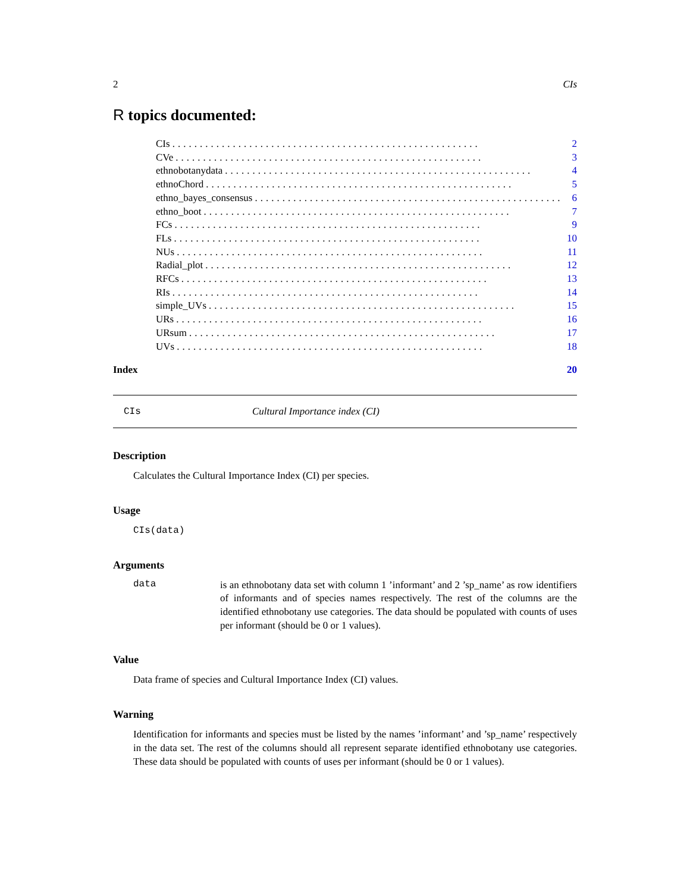2 CIs
R topics documented:
CIs........................................................ 2
CVe........................................................ 3
ethnobotanydata........................................................ 4
ethnoChord........................................................ 5
ethno_bayes_consensus........................................................ 6
ethno_boot........................................................ 7
FCs........................................................ 9
FLs........................................................ 10
NUs........................................................ 11
Radial_plot........................................................ 12
RFCs........................................................ 13
RIs........................................................ 14
simple_UVs........................................................ 15
URs........................................................ 16
URsum........................................................ 17
UVs........................................................ 18
Index 20
CIs Cultural Importance index (CI)
Description
Calculates the Cultural Importance Index (CI) per species.
Usage
CIs(data)
Arguments
data is an ethnobotany data set with column 1 ’informant’ and 2 ’sp_name’ as row identifiers of informants and of species names respectively. The rest of the columns are the identified ethnobotany use categories. The data should be populated with counts of uses per informant (should be 0 or 1 values).
Value
Data frame of species and Cultural Importance Index (CI) values.
Warning
Identification for informants and species must be listed by the names ’informant’ and ’sp_name’ respectively in the data set. The rest of the columns should all represent separate identified ethnobotany use categories. These data should be populated with counts of uses per informant (should be 0 or 1 values).